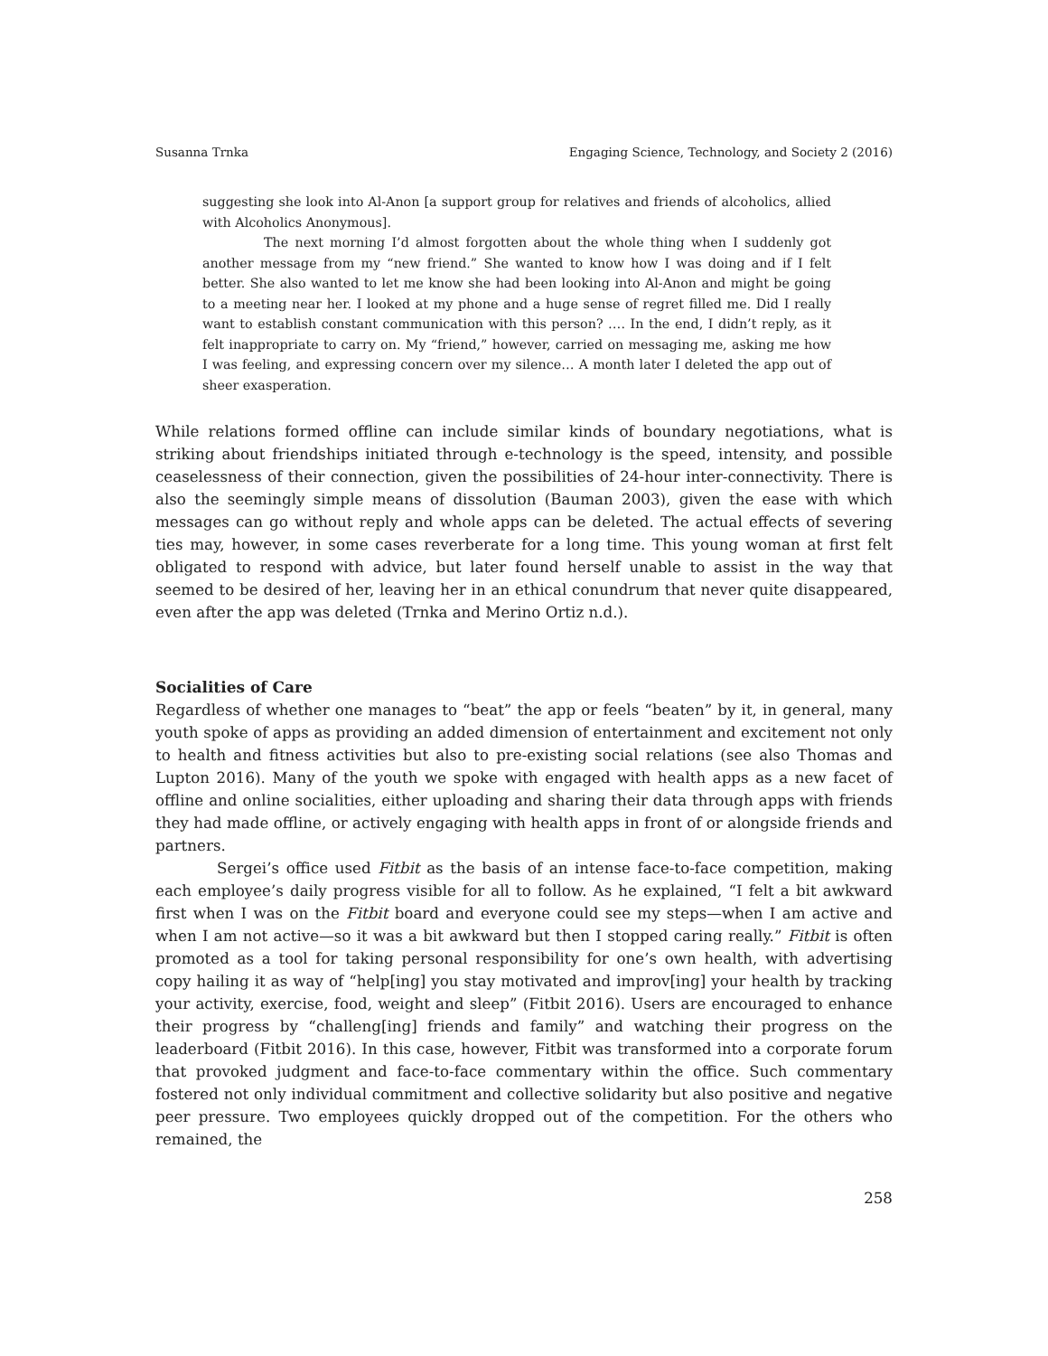Susanna Trnka Engaging Science, Technology, and Society 2 (2016)
suggesting she look into Al-Anon [a support group for relatives and friends of alcoholics, allied with Alcoholics Anonymous].
The next morning I’d almost forgotten about the whole thing when I suddenly got another message from my “new friend.” She wanted to know how I was doing and if I felt better. She also wanted to let me know she had been looking into Al-Anon and might be going to a meeting near her. I looked at my phone and a huge sense of regret filled me. Did I really want to establish constant communication with this person? …. In the end, I didn’t reply, as it felt inappropriate to carry on. My “friend,” however, carried on messaging me, asking me how I was feeling, and expressing concern over my silence… A month later I deleted the app out of sheer exasperation.
While relations formed offline can include similar kinds of boundary negotiations, what is striking about friendships initiated through e-technology is the speed, intensity, and possible ceaselessness of their connection, given the possibilities of 24-hour inter-connectivity. There is also the seemingly simple means of dissolution (Bauman 2003), given the ease with which messages can go without reply and whole apps can be deleted. The actual effects of severing ties may, however, in some cases reverberate for a long time. This young woman at first felt obligated to respond with advice, but later found herself unable to assist in the way that seemed to be desired of her, leaving her in an ethical conundrum that never quite disappeared, even after the app was deleted (Trnka and Merino Ortiz n.d.).
Socialities of Care
Regardless of whether one manages to “beat” the app or feels “beaten” by it, in general, many youth spoke of apps as providing an added dimension of entertainment and excitement not only to health and fitness activities but also to pre-existing social relations (see also Thomas and Lupton 2016). Many of the youth we spoke with engaged with health apps as a new facet of offline and online socialities, either uploading and sharing their data through apps with friends they had made offline, or actively engaging with health apps in front of or alongside friends and partners.
Sergei’s office used Fitbit as the basis of an intense face-to-face competition, making each employee’s daily progress visible for all to follow. As he explained, “I felt a bit awkward first when I was on the Fitbit board and everyone could see my steps—when I am active and when I am not active—so it was a bit awkward but then I stopped caring really.” Fitbit is often promoted as a tool for taking personal responsibility for one’s own health, with advertising copy hailing it as way of “help[ing] you stay motivated and improv[ing] your health by tracking your activity, exercise, food, weight and sleep” (Fitbit 2016). Users are encouraged to enhance their progress by “challeng[ing] friends and family” and watching their progress on the leaderboard (Fitbit 2016). In this case, however, Fitbit was transformed into a corporate forum that provoked judgment and face-to-face commentary within the office. Such commentary fostered not only individual commitment and collective solidarity but also positive and negative peer pressure. Two employees quickly dropped out of the competition. For the others who remained, the
258